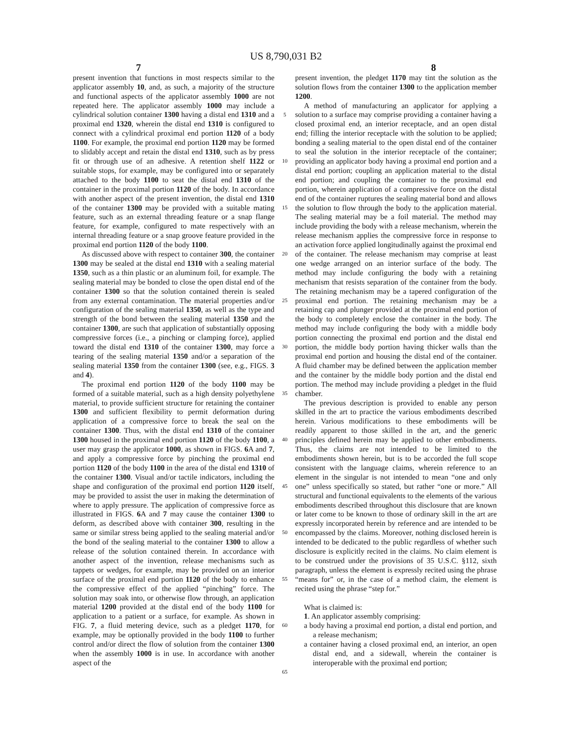US 8,790,031 B2
7 8
present invention that functions in most respects similar to the applicator assembly 10, and, as such, a majority of the structure and functional aspects of the applicator assembly 1000 are not repeated here. The applicator assembly 1000 may include a cylindrical solution container 1300 having a distal end 1310 and a proximal end 1320, wherein the distal end 1310 is configured to connect with a cylindrical proximal end portion 1120 of a body 1100. For example, the proximal end portion 1120 may be formed to slidably accept and retain the distal end 1310, such as by press fit or through use of an adhesive. A retention shelf 1122 or suitable stops, for example, may be configured into or separately attached to the body 1100 to seat the distal end 1310 of the container in the proximal portion 1120 of the body. In accordance with another aspect of the present invention, the distal end 1310 of the container 1300 may be provided with a suitable mating feature, such as an external threading feature or a snap flange feature, for example, configured to mate respectively with an internal threading feature or a snap groove feature provided in the proximal end portion 1120 of the body 1100.
As discussed above with respect to container 300, the container 1300 may be sealed at the distal end 1310 with a sealing material 1350, such as a thin plastic or an aluminum foil, for example. The sealing material may be bonded to close the open distal end of the container 1300 so that the solution contained therein is sealed from any external contamination. The material properties and/or configuration of the sealing material 1350, as well as the type and strength of the bond between the sealing material 1350 and the container 1300, are such that application of substantially opposing compressive forces (i.e., a pinching or clamping force), applied toward the distal end 1310 of the container 1300, may force a tearing of the sealing material 1350 and/or a separation of the sealing material 1350 from the container 1300 (see, e.g., FIGS. 3 and 4).
The proximal end portion 1120 of the body 1100 may be formed of a suitable material, such as a high density polyethylene material, to provide sufficient structure for retaining the container 1300 and sufficient flexibility to permit deformation during application of a compressive force to break the seal on the container 1300. Thus, with the distal end 1310 of the container 1300 housed in the proximal end portion 1120 of the body 1100, a user may grasp the applicator 1000, as shown in FIGS. 6 A and 7, and apply a compressive force by pinching the proximal end portion 1120 of the body 1100 in the area of the distal end 1310 of the container 1300. Visual and/or tactile indicators, including the shape and configuration of the proximal end portion 1120 itself, may be provided to assist the user in making the determination of where to apply pressure. The application of compressive force as illustrated in FIGS. 6 A and 7 may cause the container 1300 to deform, as described above with container 300, resulting in the same or similar stress being applied to the sealing material and/or the bond of the sealing material to the container 1300 to allow a release of the solution contained therein. In accordance with another aspect of the invention, release mechanisms such as tappets or wedges, for example, may be provided on an interior surface of the proximal end portion 1120 of the body to enhance the compressive effect of the applied “pinching” force. The solution may soak into, or otherwise flow through, an application material 1200 provided at the distal end of the body 1100 for application to a patient or a surface, for example. As shown in FIG. 7, a fluid metering device, such as a pledget 1170, for example, may be optionally provided in the body 1100 to further control and/or direct the flow of solution from the container 1300 when the assembly 1000 is in use. In accordance with another aspect of the
5
10
15
20
25
30
35
40
45
50
55
60
65
present invention, the pledget 1170 may tint the solution as the solution flows from the container 1300 to the application member 1200.
A method of manufacturing an applicator for applying a solution to a surface may comprise providing a container having a closed proximal end, an interior receptacle, and an open distal end; filling the interior receptacle with the solution to be applied; bonding a sealing material to the open distal end of the container to seal the solution in the interior receptacle of the container; providing an applicator body having a proximal end portion and a distal end portion; coupling an application material to the distal end portion; and coupling the container to the proximal end portion, wherein application of a compressive force on the distal end of the container ruptures the sealing material bond and allows the solution to flow through the body to the application material. The sealing material may be a foil material. The method may include providing the body with a release mechanism, wherein the release mechanism applies the compressive force in response to an activation force applied longitudinally against the proximal end of the container. The release mechanism may comprise at least one wedge arranged on an interior surface of the body. The method may include configuring the body with a retaining mechanism that resists separation of the container from the body. The retaining mechanism may be a tapered configuration of the proximal end portion. The retaining mechanism may be a retaining cap and plunger provided at the proximal end portion of the body to completely enclose the container in the body. The method may include configuring the body with a middle body portion connecting the proximal end portion and the distal end portion, the middle body portion having thicker walls than the proximal end portion and housing the distal end of the container. A fluid chamber may be defined between the application member and the container by the middle body portion and the distal end portion. The method may include providing a pledget in the fluid chamber.
The previous description is provided to enable any person skilled in the art to practice the various embodiments described herein. Various modifications to these embodiments will be readily apparent to those skilled in the art, and the generic principles defined herein may be applied to other embodiments. Thus, the claims are not intended to be limited to the embodiments shown herein, but is to be accorded the full scope consistent with the language claims, wherein reference to an element in the singular is not intended to mean “one and only one” unless specifically so stated, but rather “one or more.” All structural and functional equivalents to the elements of the various embodiments described throughout this disclosure that are known or later come to be known to those of ordinary skill in the art are expressly incorporated herein by reference and are intended to be encompassed by the claims. Moreover, nothing disclosed herein is intended to be dedicated to the public regardless of whether such disclosure is explicitly recited in the claims. No claim element is to be construed under the provisions of 35 U.S.C. §112, sixth paragraph, unless the element is expressly recited using the phrase “means for” or, in the case of a method claim, the element is recited using the phrase “step for.”
What is claimed is:
1. An applicator assembly comprising:
a body having a proximal end portion, a distal end portion, and a release mechanism;
a container having a closed proximal end, an interior, an open distal end, and a sidewall, wherein the container is interoperable with the proximal end portion;